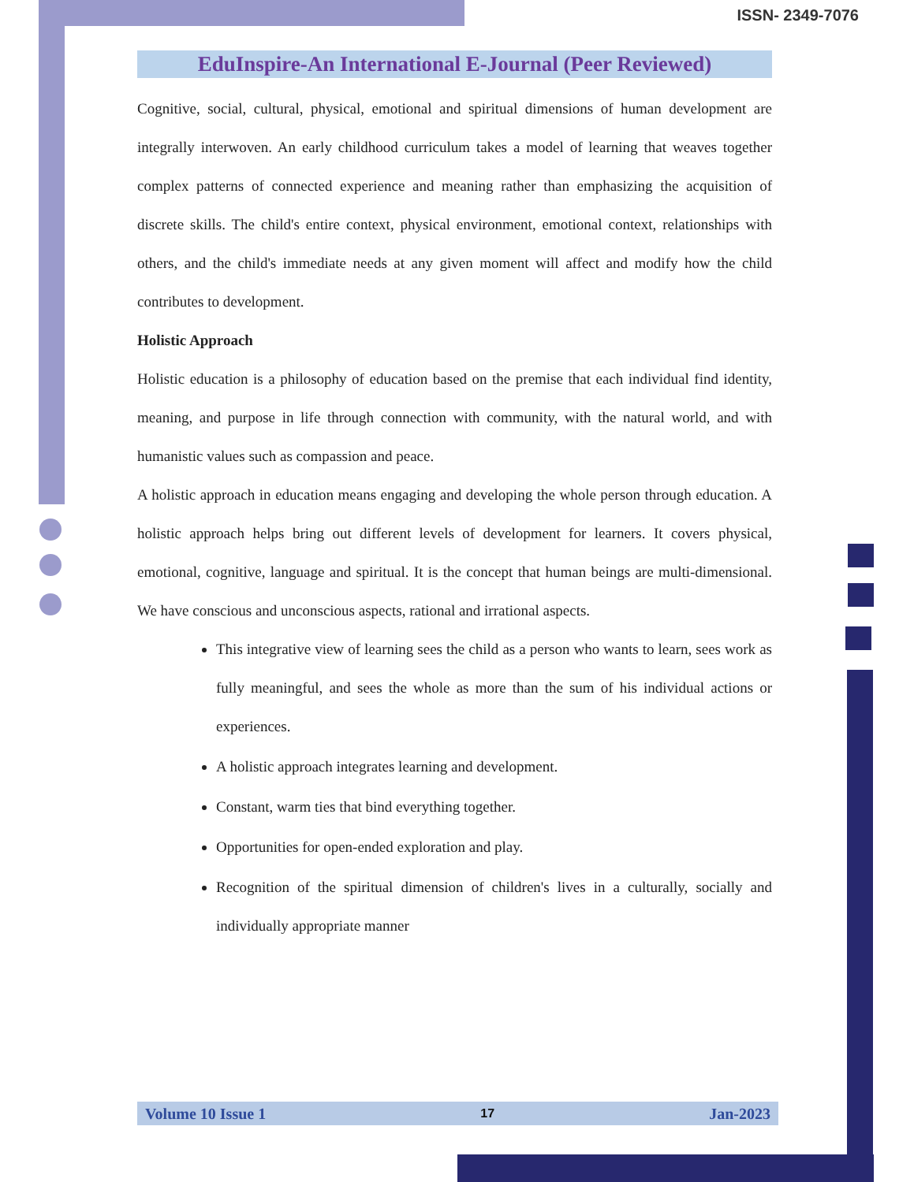ISSN- 2349-7076
EduInspire-An International E-Journal (Peer Reviewed)
Cognitive, social, cultural, physical, emotional and spiritual dimensions of human development are integrally interwoven. An early childhood curriculum takes a model of learning that weaves together complex patterns of connected experience and meaning rather than emphasizing the acquisition of discrete skills. The child's entire context, physical environment, emotional context, relationships with others, and the child's immediate needs at any given moment will affect and modify how the child contributes to development.
Holistic Approach
Holistic education is a philosophy of education based on the premise that each individual find identity, meaning, and purpose in life through connection with community, with the natural world, and with humanistic values such as compassion and peace.
A holistic approach in education means engaging and developing the whole person through education. A holistic approach helps bring out different levels of development for learners. It covers physical, emotional, cognitive, language and spiritual. It is the concept that human beings are multi-dimensional. We have conscious and unconscious aspects, rational and irrational aspects.
This integrative view of learning sees the child as a person who wants to learn, sees work as fully meaningful, and sees the whole as more than the sum of his individual actions or experiences.
A holistic approach integrates learning and development.
Constant, warm ties that bind everything together.
Opportunities for open-ended exploration and play.
Recognition of the spiritual dimension of children's lives in a culturally, socially and individually appropriate manner
Volume 10 Issue 1 17 Jan-2023